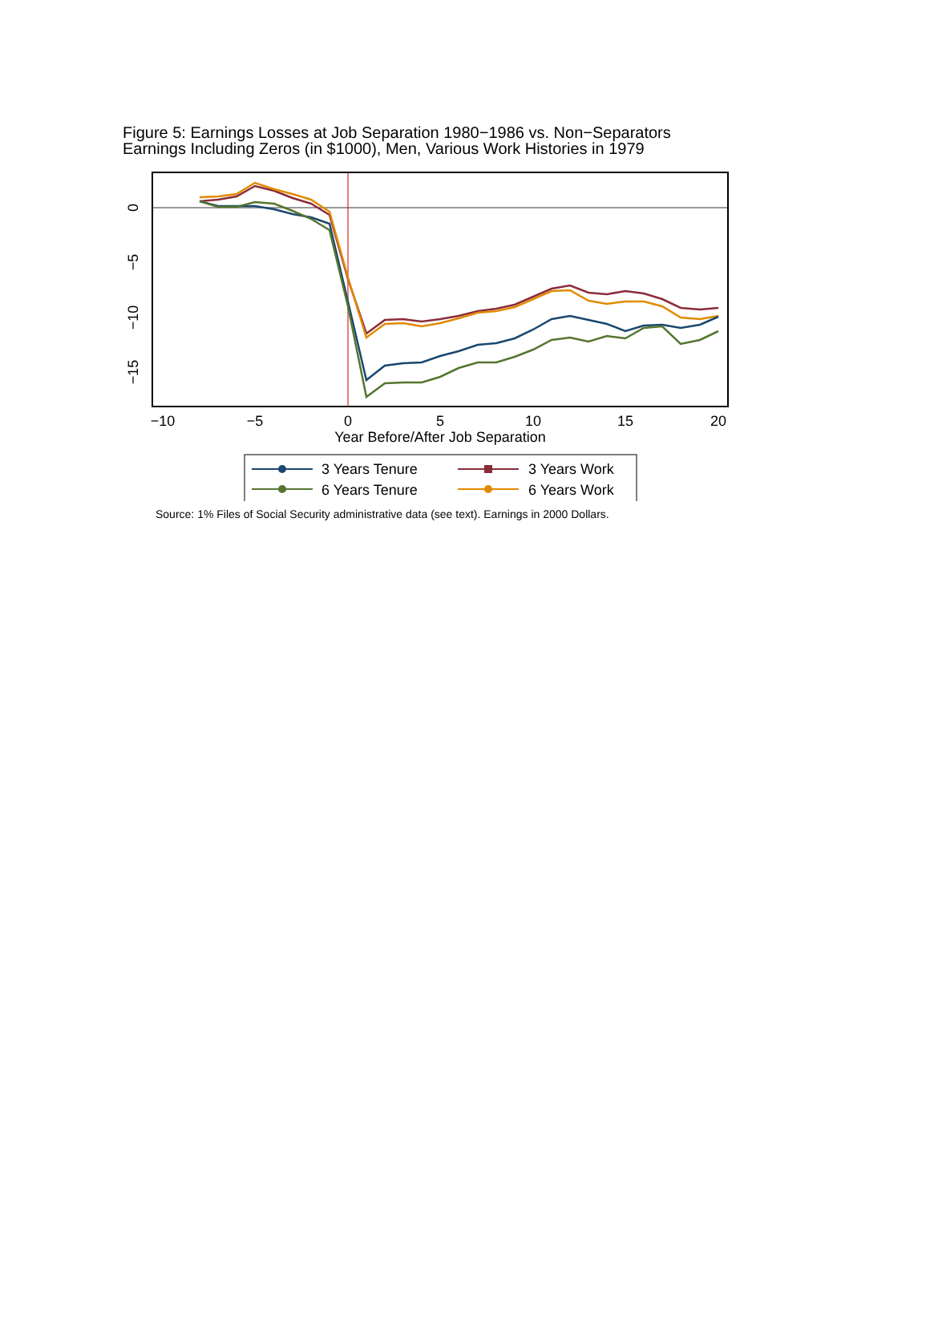Figure 5: Earnings Losses at Job Separation 1980−1986 vs. Non−Separators
Earnings Including Zeros (in $1000), Men, Various Work Histories in 1979
0
−5
−10
−15
−10
−5
0
5
10
15
20
Year Before/After Job Separation
3 Years Tenure
3 Years Work
6 Years Tenure
6 Years Work
Source: 1% Files of Social Security administrative data (see text). Earnings in 2000 Dollars.